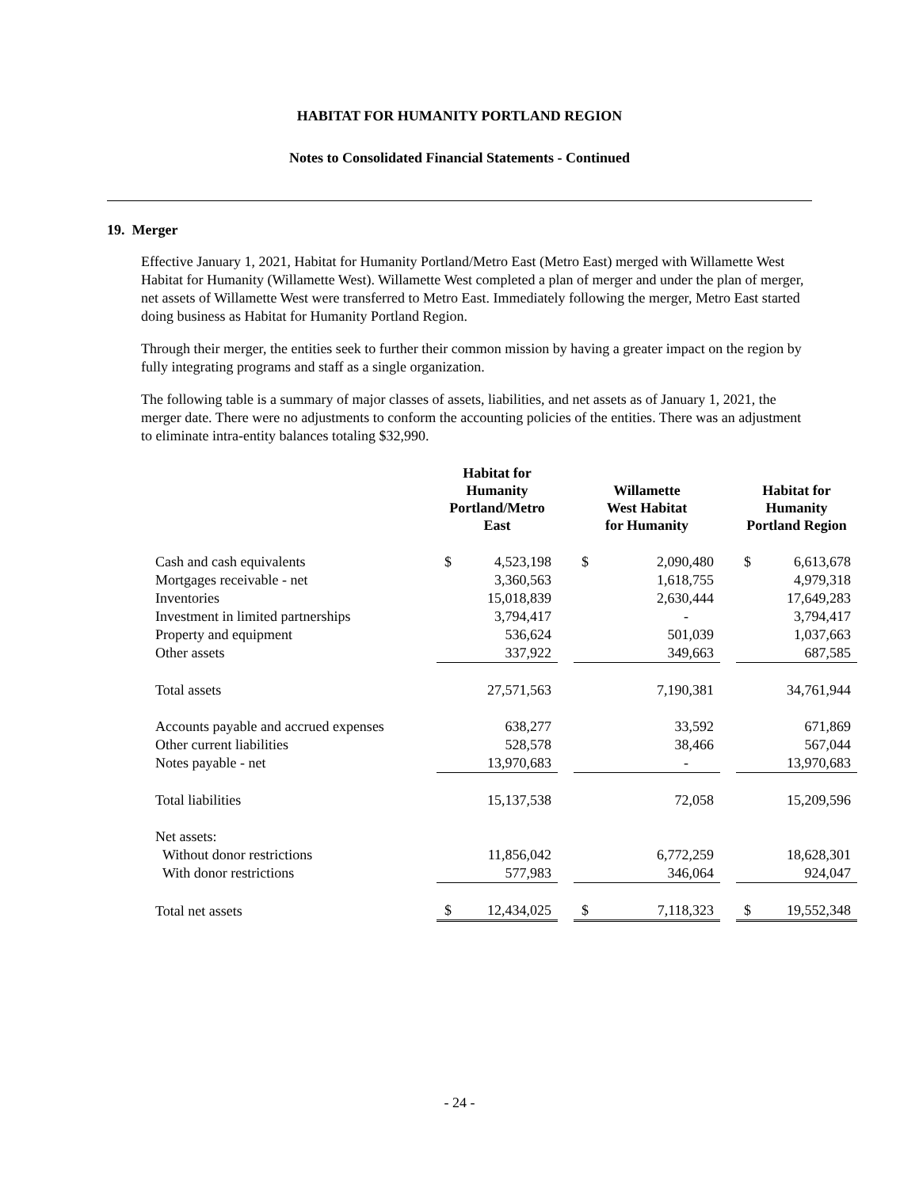HABITAT FOR HUMANITY PORTLAND REGION
Notes to Consolidated Financial Statements - Continued
19. Merger
Effective January 1, 2021, Habitat for Humanity Portland/Metro East (Metro East) merged with Willamette West Habitat for Humanity (Willamette West). Willamette West completed a plan of merger and under the plan of merger, net assets of Willamette West were transferred to Metro East. Immediately following the merger, Metro East started doing business as Habitat for Humanity Portland Region.
Through their merger, the entities seek to further their common mission by having a greater impact on the region by fully integrating programs and staff as a single organization.
The following table is a summary of major classes of assets, liabilities, and net assets as of January 1, 2021, the merger date. There were no adjustments to conform the accounting policies of the entities. There was an adjustment to eliminate intra-entity balances totaling $32,990.
| | Habitat for Humanity Portland/Metro East | | | Willamette West Habitat for Humanity | | | Habitat for Humanity Portland Region | |
| --- | --- | --- | --- | --- | --- | --- | --- | --- |
| Cash and cash equivalents | $ | 4,523,198 | | $ | 2,090,480 | | $ | 6,613,678 |
| Mortgages receivable - net | | 3,360,563 | | | 1,618,755 | | | 4,979,318 |
| Inventories | | 15,018,839 | | | 2,630,444 | | | 17,649,283 |
| Investment in limited partnerships | | 3,794,417 | | | - | | | 3,794,417 |
| Property and equipment | | 536,624 | | | 501,039 | | | 1,037,663 |
| Other assets | | 337,922 | | | 349,663 | | | 687,585 |
| Total assets | | 27,571,563 | | | 7,190,381 | | | 34,761,944 |
| Accounts payable and accrued expenses | | 638,277 | | | 33,592 | | | 671,869 |
| Other current liabilities | | 528,578 | | | 38,466 | | | 567,044 |
| Notes payable - net | | 13,970,683 | | | - | | | 13,970,683 |
| Total liabilities | | 15,137,538 | | | 72,058 | | | 15,209,596 |
| Net assets: | | | | | | | | |
| Without donor restrictions | | 11,856,042 | | | 6,772,259 | | | 18,628,301 |
| With donor restrictions | | 577,983 | | | 346,064 | | | 924,047 |
| Total net assets | $ | 12,434,025 | | $ | 7,118,323 | | $ | 19,552,348 |
- 24 -